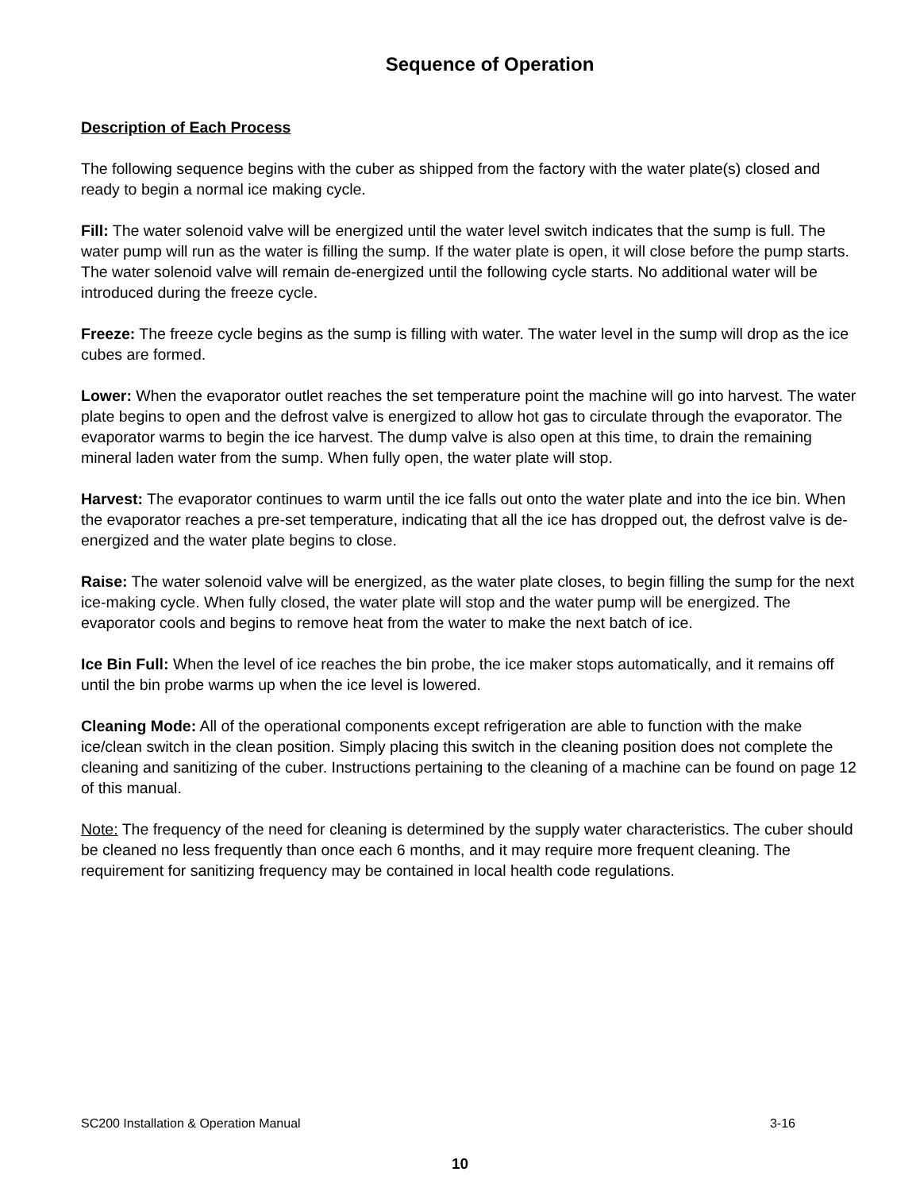Sequence of Operation
Description of Each Process
The following sequence begins with the cuber as shipped from the factory with the water plate(s) closed and ready to begin a normal ice making cycle.
Fill: The water solenoid valve will be energized until the water level switch indicates that the sump is full. The water pump will run as the water is filling the sump. If the water plate is open, it will close before the pump starts. The water solenoid valve will remain de-energized until the following cycle starts. No additional water will be introduced during the freeze cycle.
Freeze: The freeze cycle begins as the sump is filling with water. The water level in the sump will drop as the ice cubes are formed.
Lower: When the evaporator outlet reaches the set temperature point the machine will go into harvest. The water plate begins to open and the defrost valve is energized to allow hot gas to circulate through the evaporator. The evaporator warms to begin the ice harvest. The dump valve is also open at this time, to drain the remaining mineral laden water from the sump. When fully open, the water plate will stop.
Harvest: The evaporator continues to warm until the ice falls out onto the water plate and into the ice bin. When the evaporator reaches a pre-set temperature, indicating that all the ice has dropped out, the defrost valve is de-energized and the water plate begins to close.
Raise: The water solenoid valve will be energized, as the water plate closes, to begin filling the sump for the next ice-making cycle. When fully closed, the water plate will stop and the water pump will be energized. The evaporator cools and begins to remove heat from the water to make the next batch of ice.
Ice Bin Full: When the level of ice reaches the bin probe, the ice maker stops automatically, and it remains off until the bin probe warms up when the ice level is lowered.
Cleaning Mode: All of the operational components except refrigeration are able to function with the make ice/clean switch in the clean position. Simply placing this switch in the cleaning position does not complete the cleaning and sanitizing of the cuber. Instructions pertaining to the cleaning of a machine can be found on page 12 of this manual.
Note: The frequency of the need for cleaning is determined by the supply water characteristics. The cuber should be cleaned no less frequently than once each 6 months, and it may require more frequent cleaning. The requirement for sanitizing frequency may be contained in local health code regulations.
SC200 Installation & Operation Manual 3-16
10